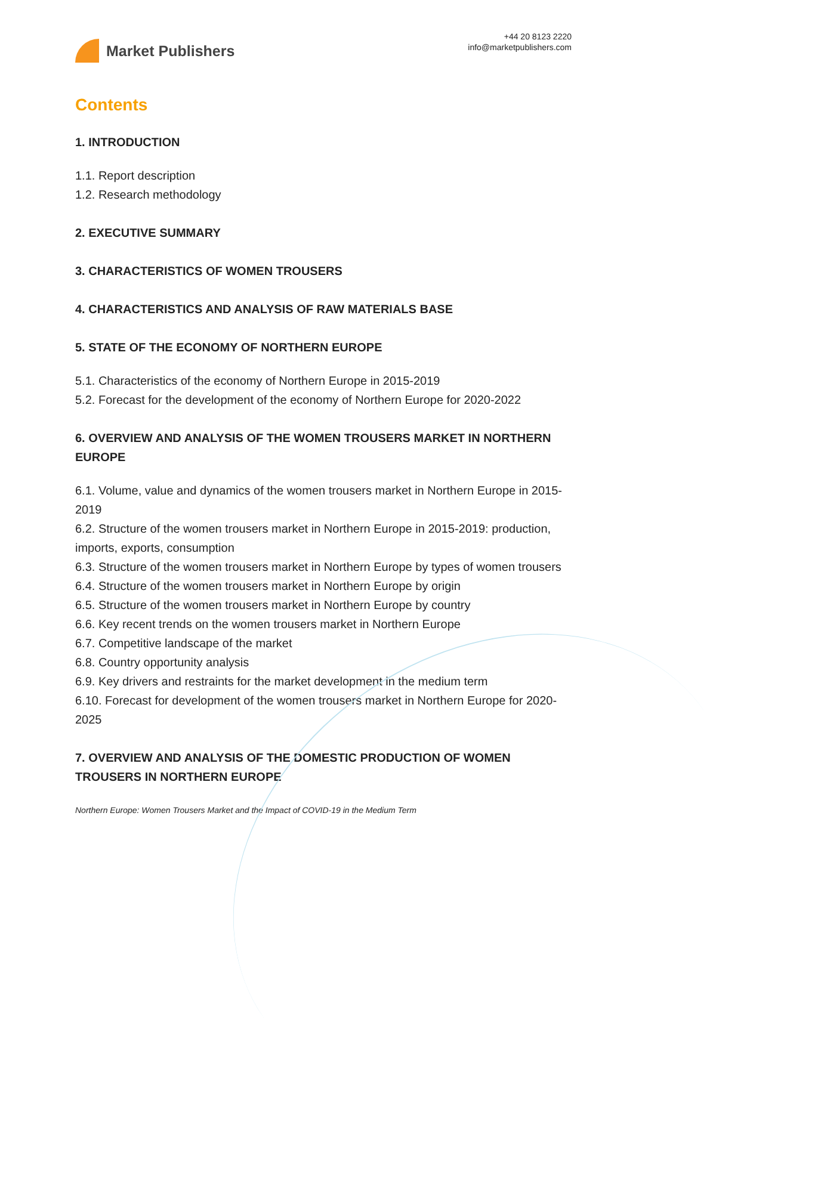Market Publishers
+44 20 8123 2220
info@marketpublishers.com
Contents
1. INTRODUCTION
1.1. Report description
1.2. Research methodology
2. EXECUTIVE SUMMARY
3. CHARACTERISTICS OF WOMEN TROUSERS
4. CHARACTERISTICS AND ANALYSIS OF RAW MATERIALS BASE
5. STATE OF THE ECONOMY OF NORTHERN EUROPE
5.1. Characteristics of the economy of Northern Europe in 2015-2019
5.2. Forecast for the development of the economy of Northern Europe for 2020-2022
6. OVERVIEW AND ANALYSIS OF THE WOMEN TROUSERS MARKET IN NORTHERN EUROPE
6.1. Volume, value and dynamics of the women trousers market in Northern Europe in 2015-2019
6.2. Structure of the women trousers market in Northern Europe in 2015-2019: production, imports, exports, consumption
6.3. Structure of the women trousers market in Northern Europe by types of women trousers
6.4. Structure of the women trousers market in Northern Europe by origin
6.5. Structure of the women trousers market in Northern Europe by country
6.6. Key recent trends on the women trousers market in Northern Europe
6.7. Competitive landscape of the market
6.8. Country opportunity analysis
6.9. Key drivers and restraints for the market development in the medium term
6.10. Forecast for development of the women trousers market in Northern Europe for 2020-2025
7. OVERVIEW AND ANALYSIS OF THE DOMESTIC PRODUCTION OF WOMEN TROUSERS IN NORTHERN EUROPE
Northern Europe: Women Trousers Market and the Impact of COVID-19 in the Medium Term